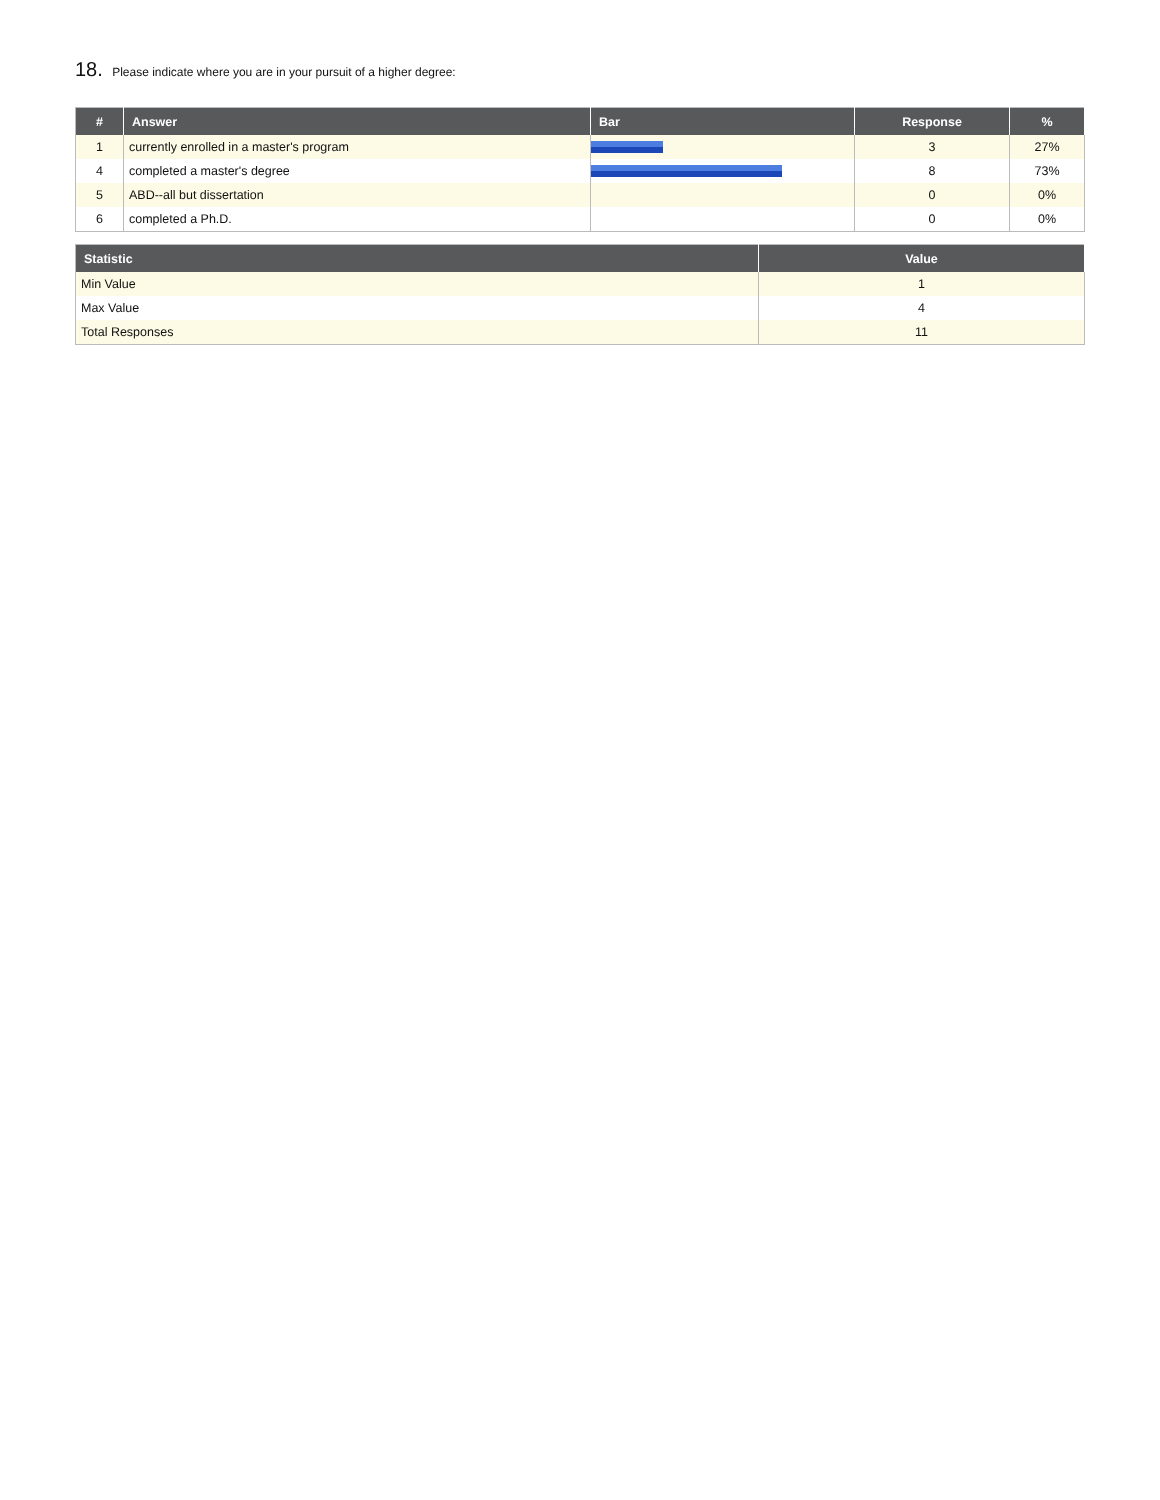18. Please indicate where you are in your pursuit of a higher degree:
| # | Answer | Bar | Response | % |
| --- | --- | --- | --- | --- |
| 1 | currently enrolled in a master's program | | 3 | 27% |
| 4 | completed a master's degree | | 8 | 73% |
| 5 | ABD--all but dissertation | | 0 | 0% |
| 6 | completed a Ph.D. | | 0 | 0% |
| Statistic | Value |
| --- | --- |
| Min Value | 1 |
| Max Value | 4 |
| Total Responses | 11 |